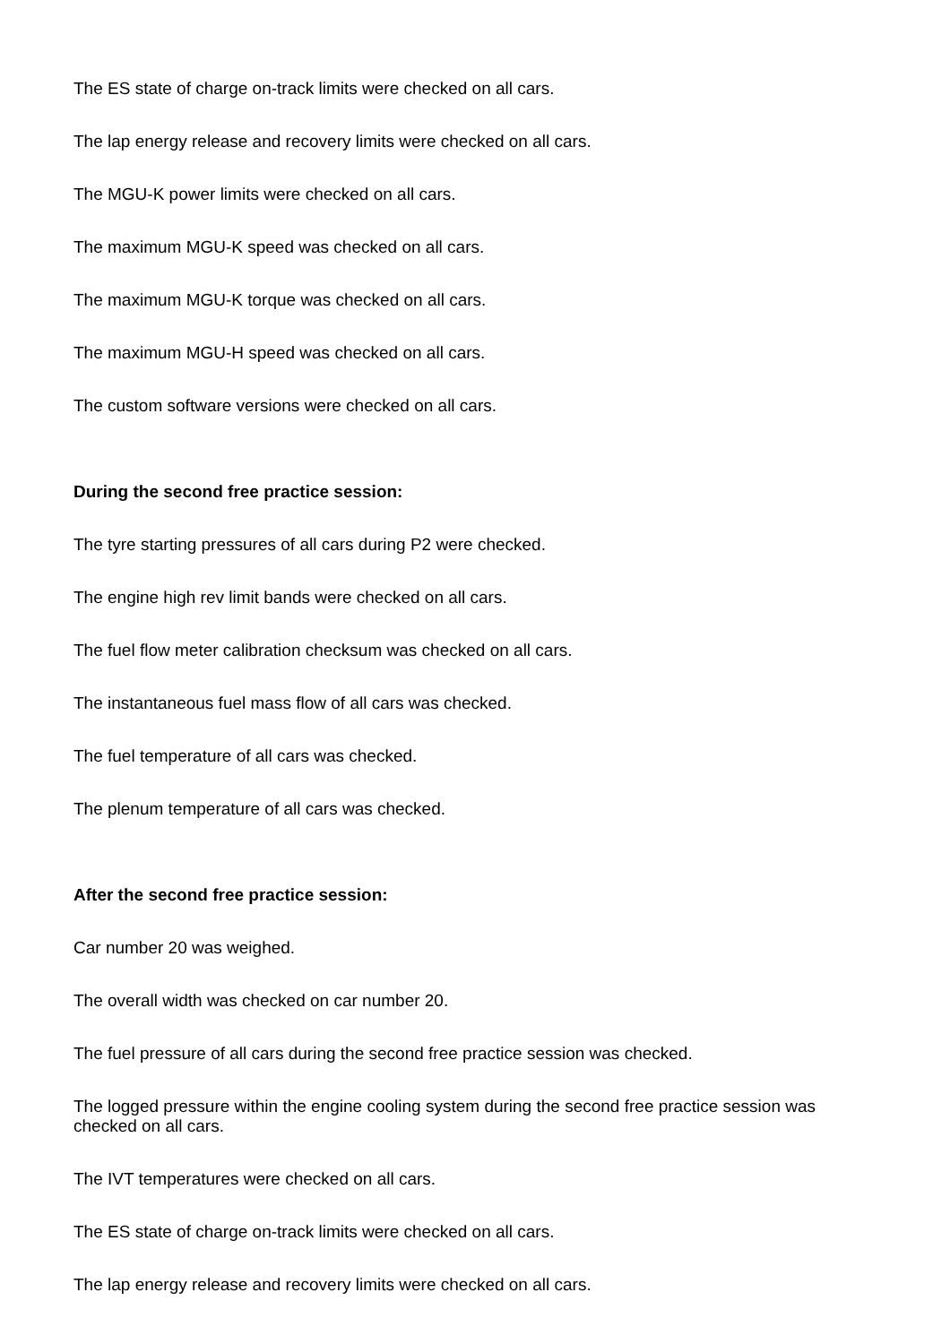The ES state of charge on-track limits were checked on all cars.
The lap energy release and recovery limits were checked on all cars.
The MGU-K power limits were checked on all cars.
The maximum MGU-K speed was checked on all cars.
The maximum MGU-K torque was checked on all cars.
The maximum MGU-H speed was checked on all cars.
The custom software versions were checked on all cars.
During the second free practice session:
The tyre starting pressures of all cars during P2 were checked.
The engine high rev limit bands were checked on all cars.
The fuel flow meter calibration checksum was checked on all cars.
The instantaneous fuel mass flow of all cars was checked.
The fuel temperature of all cars was checked.
The plenum temperature of all cars was checked.
After the second free practice session:
Car number 20 was weighed.
The overall width was checked on car number 20.
The fuel pressure of all cars during the second free practice session was checked.
The logged pressure within the engine cooling system during the second free practice session was checked on all cars.
The IVT temperatures were checked on all cars.
The ES state of charge on-track limits were checked on all cars.
The lap energy release and recovery limits were checked on all cars.